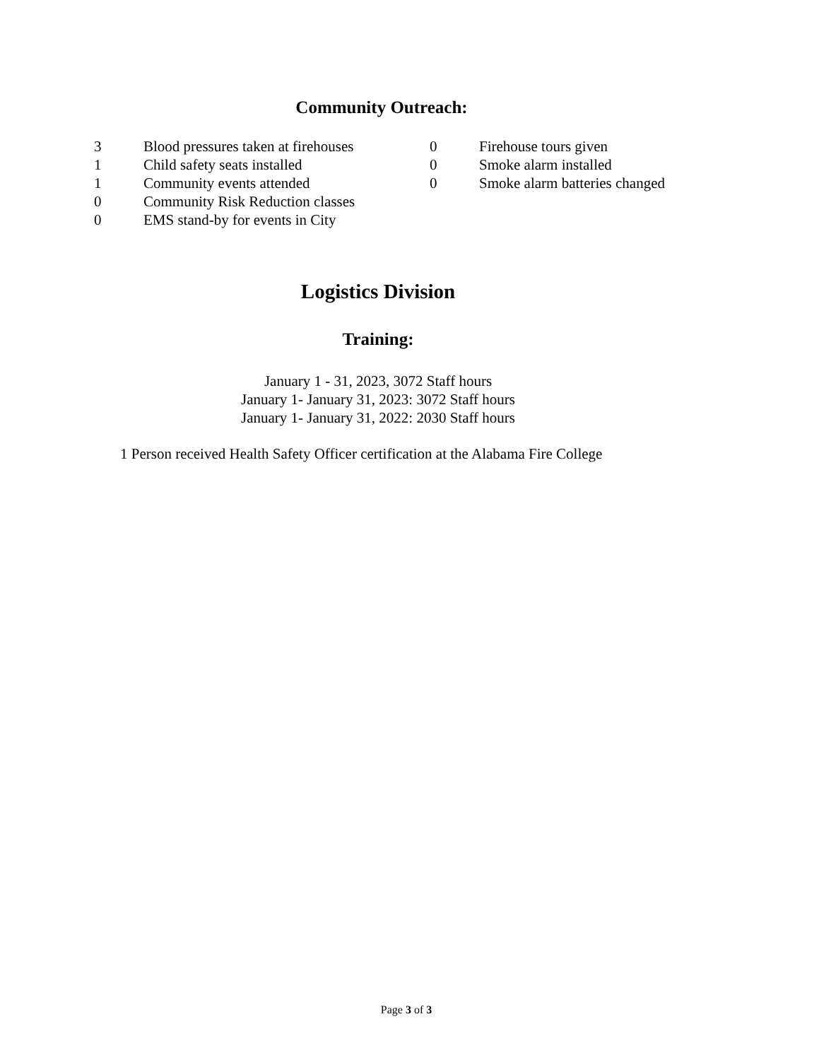Community Outreach:
3 Blood pressures taken at firehouses
1 Child safety seats installed
1 Community events attended
0 Community Risk Reduction classes
0 EMS stand-by for events in City
0 Firehouse tours given
0 Smoke alarm installed
0 Smoke alarm batteries changed
Logistics Division
Training:
January 1 - 31, 2023, 3072 Staff hours
January 1- January 31, 2023: 3072 Staff hours
January 1- January 31, 2022: 2030 Staff hours
1 Person received Health Safety Officer certification at the Alabama Fire College
Page 3 of 3